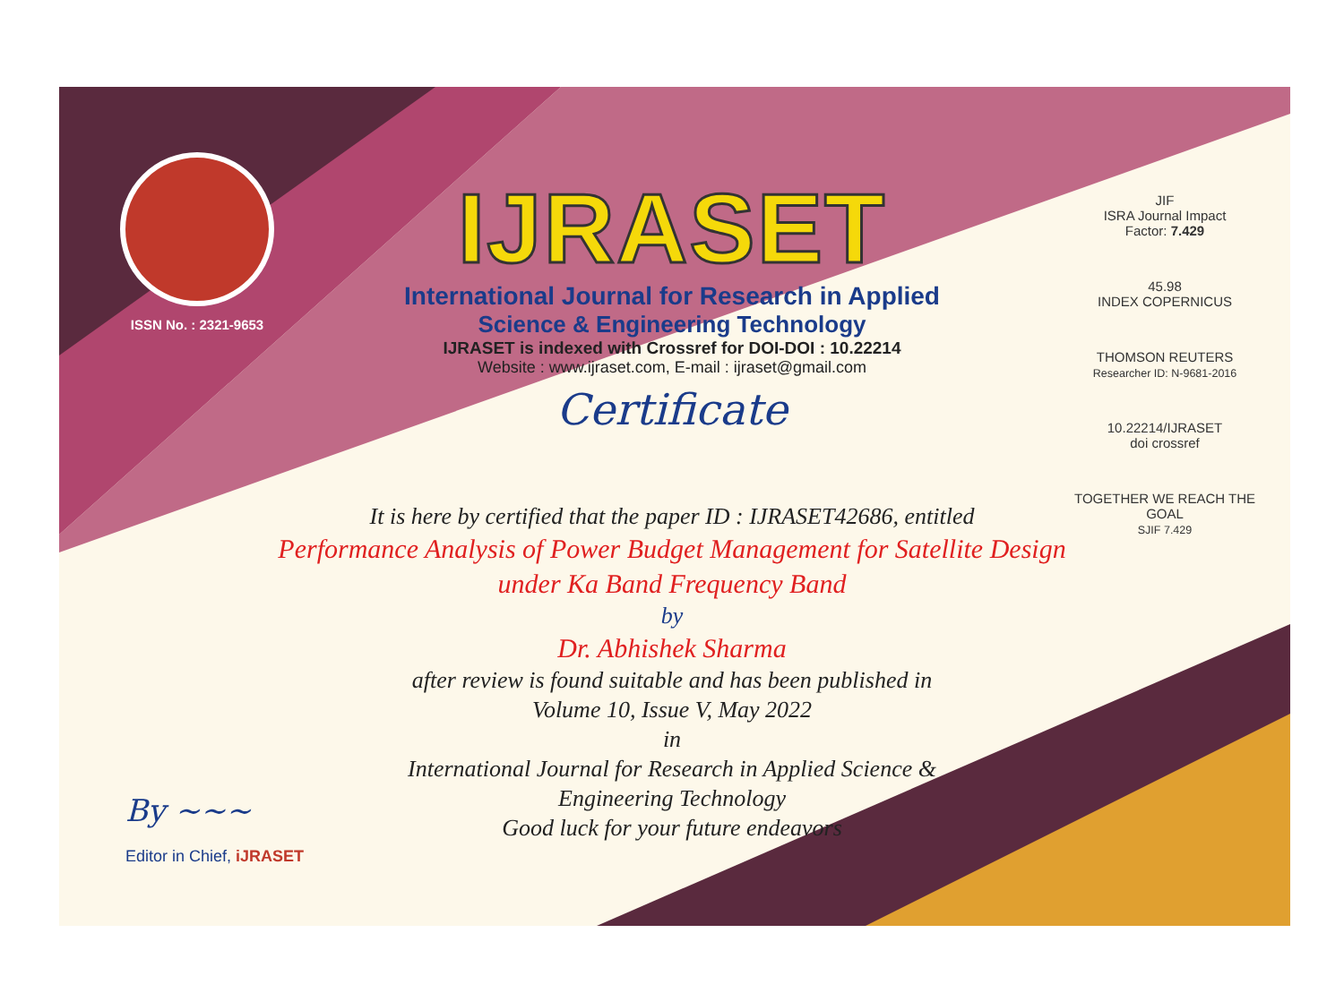ISSN No. : 2321-9653
IJRASET
International Journal for Research in Applied
Science & Engineering Technology
IJRASET is indexed with Crossref for DOI-DOI : 10.22214
Website : www.ijraset.com, E-mail : ijraset@gmail.com
Certificate
JIF
ISRA Journal Impact
Factor: 7.429
45.98
INDEX COPERNICUS
THOMSON REUTERS
Researcher ID: N-9681-2016
10.22214/IJRASET
doi crossref
TOGETHER WE REACH THE GOAL
SJIF 7.429
It is here by certified that the paper ID : IJRASET42686, entitled
Performance Analysis of Power Budget Management for Satellite Design
under Ka Band Frequency Band
by
Dr. Abhishek Sharma
after review is found suitable and has been published in
Volume 10, Issue V, May 2022
in
International Journal for Research in Applied Science &
Engineering Technology
Good luck for your future endeavors
By ~~~
Editor in Chief, iJRASET